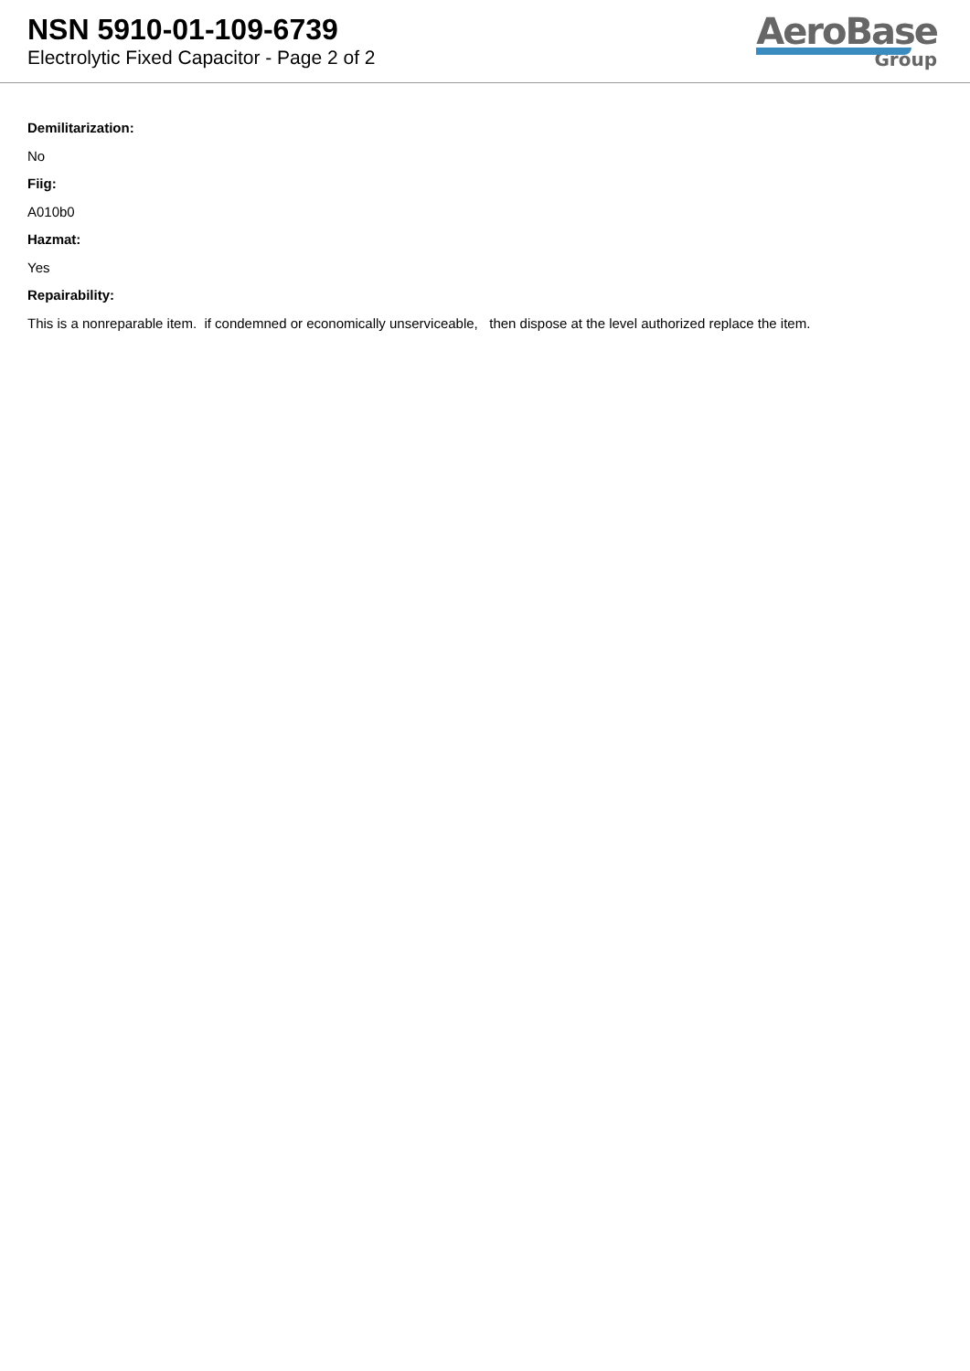NSN 5910-01-109-6739
Electrolytic Fixed Capacitor - Page 2 of 2
AeroBase
Group
Demilitarization:
No
Fiig:
A010b0
Hazmat:
Yes
Repairability:
This is a nonreparable item. if condemned or economically unserviceable, then dispose at the level authorized replace the item.